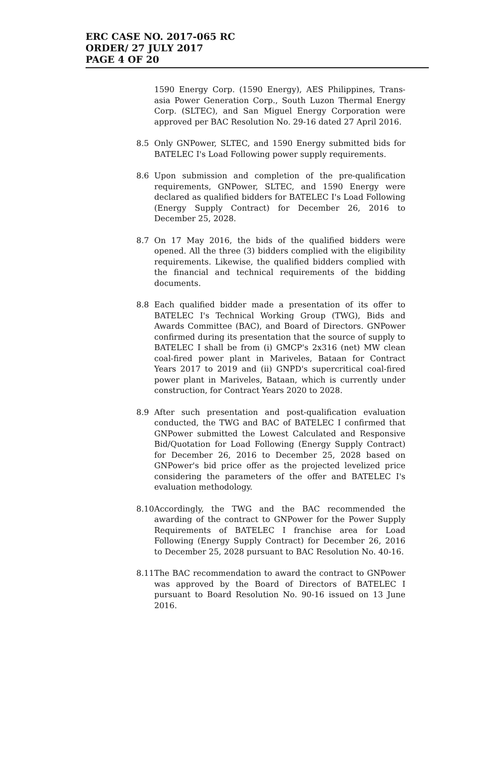ERC CASE NO. 2017-065 RC
ORDER/ 27 JULY 2017
PAGE 4 OF 20
1590 Energy Corp. (1590 Energy), AES Philippines, Trans-asia Power Generation Corp., South Luzon Thermal Energy Corp. (SLTEC), and San Miguel Energy Corporation were approved per BAC Resolution No. 29-16 dated 27 April 2016.
8.5 Only GNPower, SLTEC, and 1590 Energy submitted bids for BATELEC I's Load Following power supply requirements.
8.6 Upon submission and completion of the pre-qualification requirements, GNPower, SLTEC, and 1590 Energy were declared as qualified bidders for BATELEC I's Load Following (Energy Supply Contract) for December 26, 2016 to December 25, 2028.
8.7 On 17 May 2016, the bids of the qualified bidders were opened. All the three (3) bidders complied with the eligibility requirements. Likewise, the qualified bidders complied with the financial and technical requirements of the bidding documents.
8.8 Each qualified bidder made a presentation of its offer to BATELEC I's Technical Working Group (TWG), Bids and Awards Committee (BAC), and Board of Directors. GNPower confirmed during its presentation that the source of supply to BATELEC I shall be from (i) GMCP's 2x316 (net) MW clean coal-fired power plant in Mariveles, Bataan for Contract Years 2017 to 2019 and (ii) GNPD's supercritical coal-fired power plant in Mariveles, Bataan, which is currently under construction, for Contract Years 2020 to 2028.
8.9 After such presentation and post-qualification evaluation conducted, the TWG and BAC of BATELEC I confirmed that GNPower submitted the Lowest Calculated and Responsive Bid/Quotation for Load Following (Energy Supply Contract) for December 26, 2016 to December 25, 2028 based on GNPower's bid price offer as the projected levelized price considering the parameters of the offer and BATELEC I's evaluation methodology.
8.10 Accordingly, the TWG and the BAC recommended the awarding of the contract to GNPower for the Power Supply Requirements of BATELEC I franchise area for Load Following (Energy Supply Contract) for December 26, 2016 to December 25, 2028 pursuant to BAC Resolution No. 40-16.
8.11 The BAC recommendation to award the contract to GNPower was approved by the Board of Directors of BATELEC I pursuant to Board Resolution No. 90-16 issued on 13 June 2016.